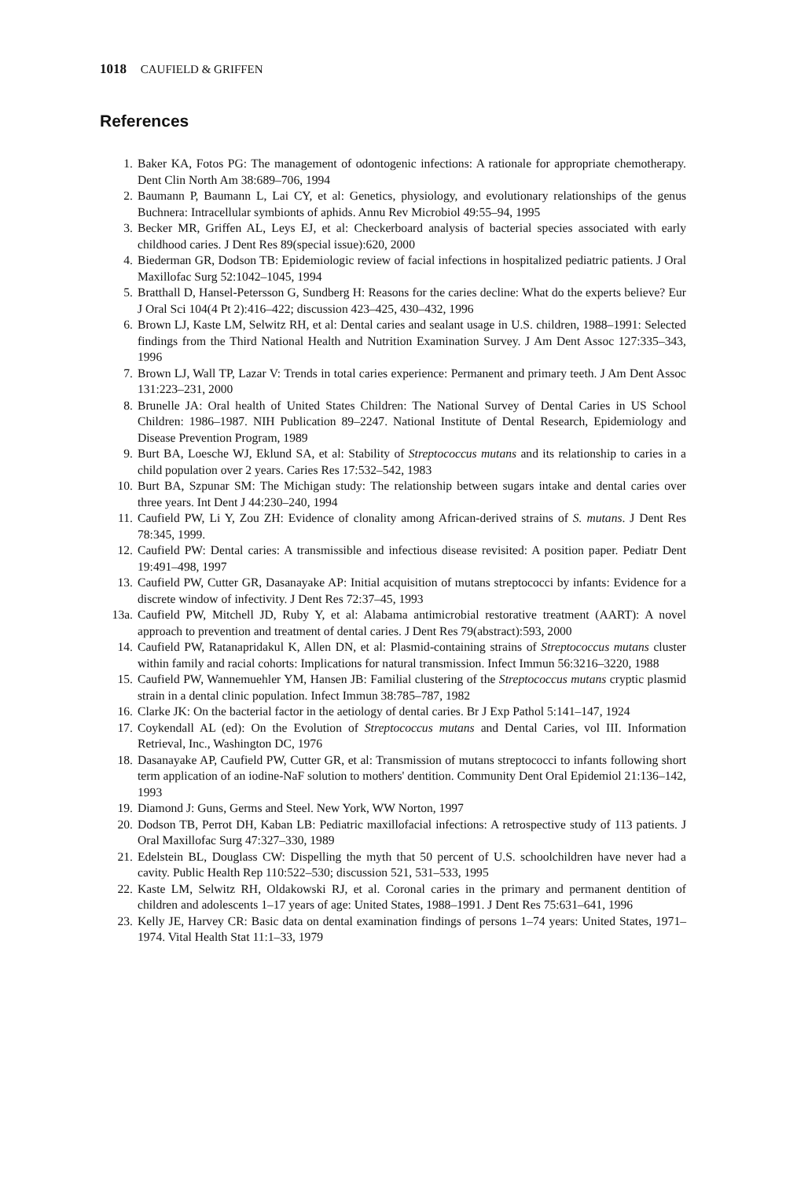1018 CAUFIELD & GRIFFEN
References
1. Baker KA, Fotos PG: The management of odontogenic infections: A rationale for appropriate chemotherapy. Dent Clin North Am 38:689–706, 1994
2. Baumann P, Baumann L, Lai CY, et al: Genetics, physiology, and evolutionary relationships of the genus Buchnera: Intracellular symbionts of aphids. Annu Rev Microbiol 49:55–94, 1995
3. Becker MR, Griffen AL, Leys EJ, et al: Checkerboard analysis of bacterial species associated with early childhood caries. J Dent Res 89(special issue):620, 2000
4. Biederman GR, Dodson TB: Epidemiologic review of facial infections in hospitalized pediatric patients. J Oral Maxillofac Surg 52:1042–1045, 1994
5. Bratthall D, Hansel-Petersson G, Sundberg H: Reasons for the caries decline: What do the experts believe? Eur J Oral Sci 104(4 Pt 2):416–422; discussion 423–425, 430–432, 1996
6. Brown LJ, Kaste LM, Selwitz RH, et al: Dental caries and sealant usage in U.S. children, 1988–1991: Selected findings from the Third National Health and Nutrition Examination Survey. J Am Dent Assoc 127:335–343, 1996
7. Brown LJ, Wall TP, Lazar V: Trends in total caries experience: Permanent and primary teeth. J Am Dent Assoc 131:223–231, 2000
8. Brunelle JA: Oral health of United States Children: The National Survey of Dental Caries in US School Children: 1986–1987. NIH Publication 89–2247. National Institute of Dental Research, Epidemiology and Disease Prevention Program, 1989
9. Burt BA, Loesche WJ, Eklund SA, et al: Stability of Streptococcus mutans and its relationship to caries in a child population over 2 years. Caries Res 17:532–542, 1983
10. Burt BA, Szpunar SM: The Michigan study: The relationship between sugars intake and dental caries over three years. Int Dent J 44:230–240, 1994
11. Caufield PW, Li Y, Zou ZH: Evidence of clonality among African-derived strains of S. mutans. J Dent Res 78:345, 1999.
12. Caufield PW: Dental caries: A transmissible and infectious disease revisited: A position paper. Pediatr Dent 19:491–498, 1997
13. Caufield PW, Cutter GR, Dasanayake AP: Initial acquisition of mutans streptococci by infants: Evidence for a discrete window of infectivity. J Dent Res 72:37–45, 1993
13a. Caufield PW, Mitchell JD, Ruby Y, et al: Alabama antimicrobial restorative treatment (AART): A novel approach to prevention and treatment of dental caries. J Dent Res 79(abstract):593, 2000
14. Caufield PW, Ratanapridakul K, Allen DN, et al: Plasmid-containing strains of Streptococcus mutans cluster within family and racial cohorts: Implications for natural transmission. Infect Immun 56:3216–3220, 1988
15. Caufield PW, Wannemuehler YM, Hansen JB: Familial clustering of the Streptococcus mutans cryptic plasmid strain in a dental clinic population. Infect Immun 38:785–787, 1982
16. Clarke JK: On the bacterial factor in the aetiology of dental caries. Br J Exp Pathol 5:141–147, 1924
17. Coykendall AL (ed): On the Evolution of Streptococcus mutans and Dental Caries, vol III. Information Retrieval, Inc., Washington DC, 1976
18. Dasanayake AP, Caufield PW, Cutter GR, et al: Transmission of mutans streptococci to infants following short term application of an iodine-NaF solution to mothers' dentition. Community Dent Oral Epidemiol 21:136–142, 1993
19. Diamond J: Guns, Germs and Steel. New York, WW Norton, 1997
20. Dodson TB, Perrot DH, Kaban LB: Pediatric maxillofacial infections: A retrospective study of 113 patients. J Oral Maxillofac Surg 47:327–330, 1989
21. Edelstein BL, Douglass CW: Dispelling the myth that 50 percent of U.S. schoolchildren have never had a cavity. Public Health Rep 110:522–530; discussion 521, 531–533, 1995
22. Kaste LM, Selwitz RH, Oldakowski RJ, et al. Coronal caries in the primary and permanent dentition of children and adolescents 1–17 years of age: United States, 1988–1991. J Dent Res 75:631–641, 1996
23. Kelly JE, Harvey CR: Basic data on dental examination findings of persons 1–74 years: United States, 1971–1974. Vital Health Stat 11:1–33, 1979